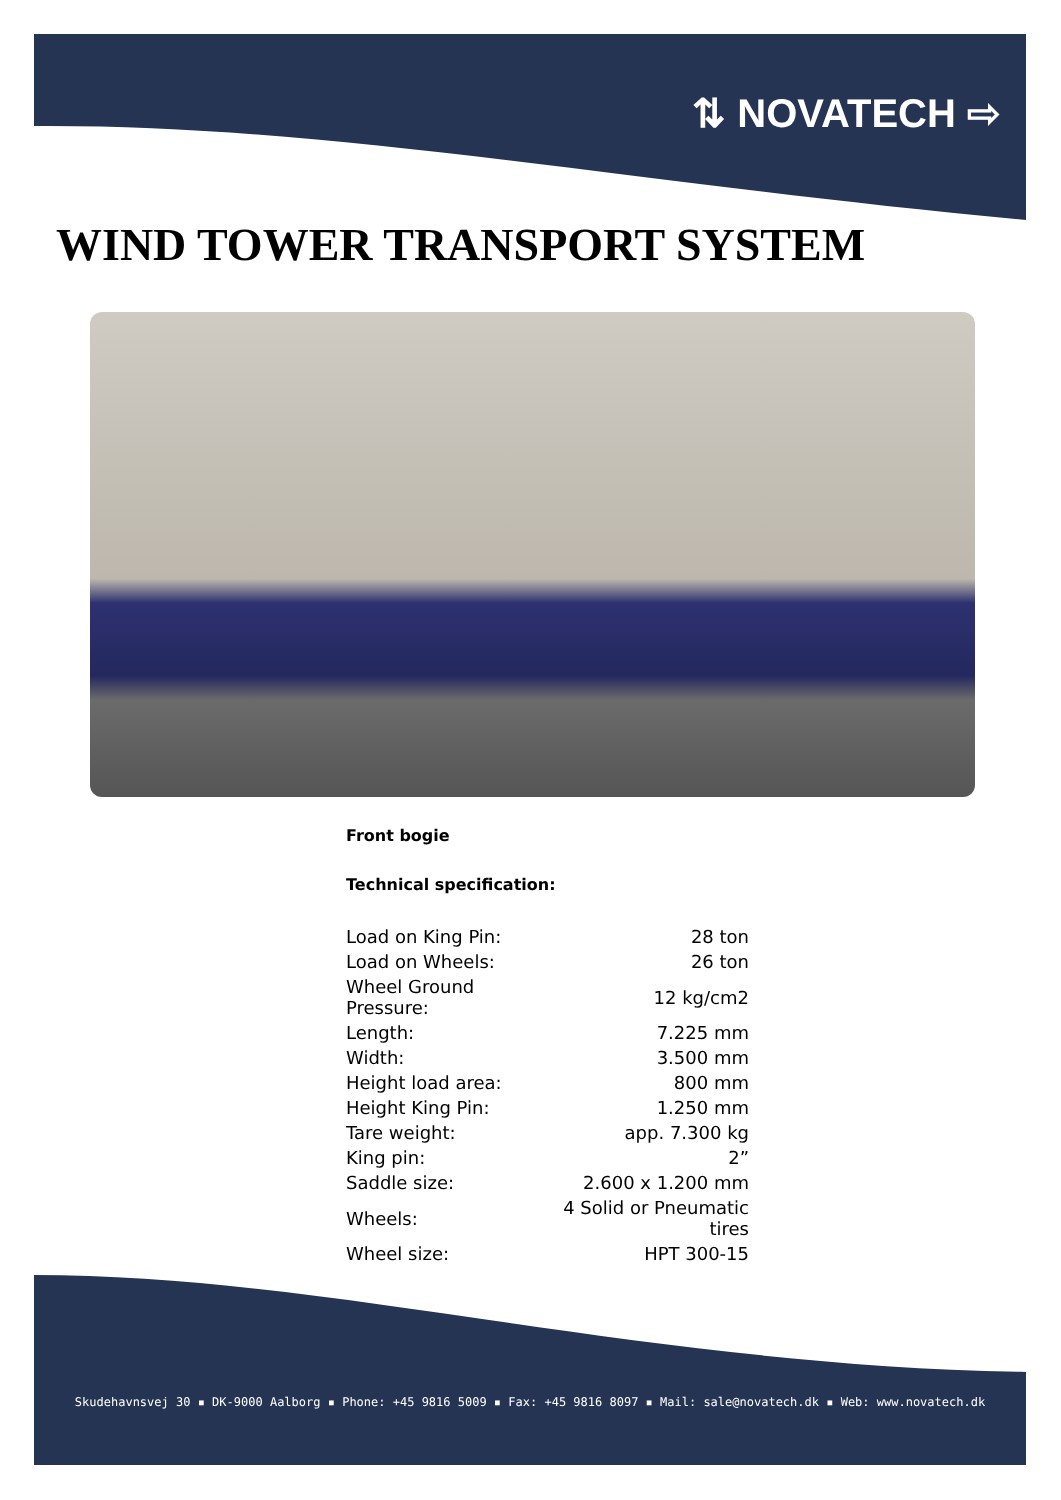⇅ NOVATECH ⇨
WIND TOWER TRANSPORT SYSTEM
Front bogie
Technical specification:
| Load on King Pin: | 28 ton |
| Load on Wheels: | 26 ton |
| Wheel Ground Pressure: | 12 kg/cm2 |
| Length: | 7.225 mm |
| Width: | 3.500 mm |
| Height load area: | 800 mm |
| Height King Pin: | 1.250 mm |
| Tare weight: | app. 7.300 kg |
| King pin: | 2” |
| Saddle size: | 2.600 x 1.200 mm |
| Wheels: | 4 Solid or Pneumatic tires |
| Wheel size: | HPT 300-15 |
Skudehavnsvej 30 ▪ DK-9000 Aalborg ▪ Phone: +45 9816 5009 ▪ Fax: +45 9816 8097 ▪ Mail: sale@novatech.dk ▪ Web: www.novatech.dk